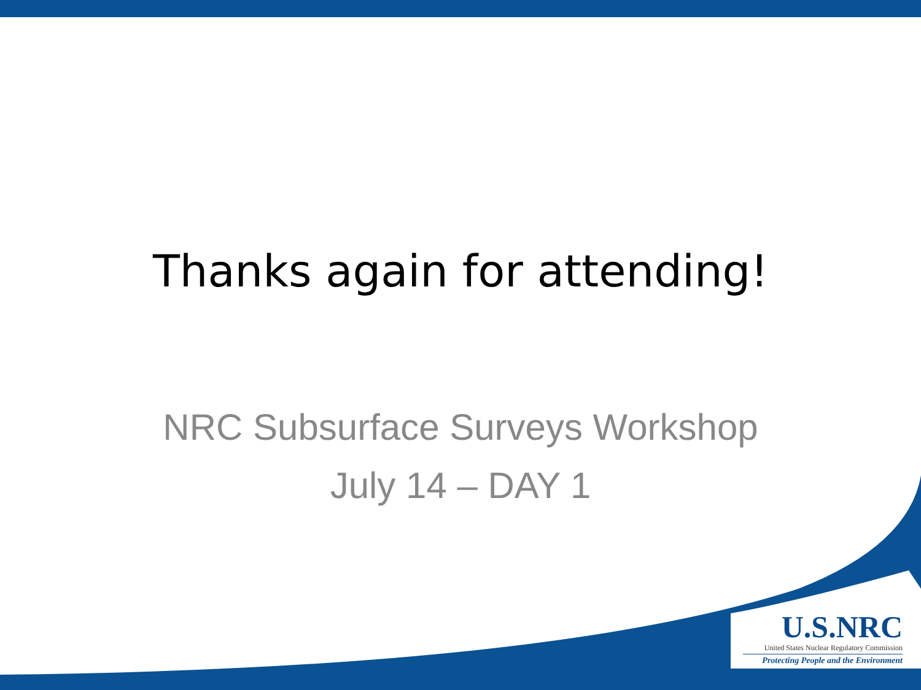Thanks again for attending!
NRC Subsurface Surveys Workshop
July 14 – DAY 1
U.S.NRC
United States Nuclear Regulatory Commission
Protecting People and the Environment